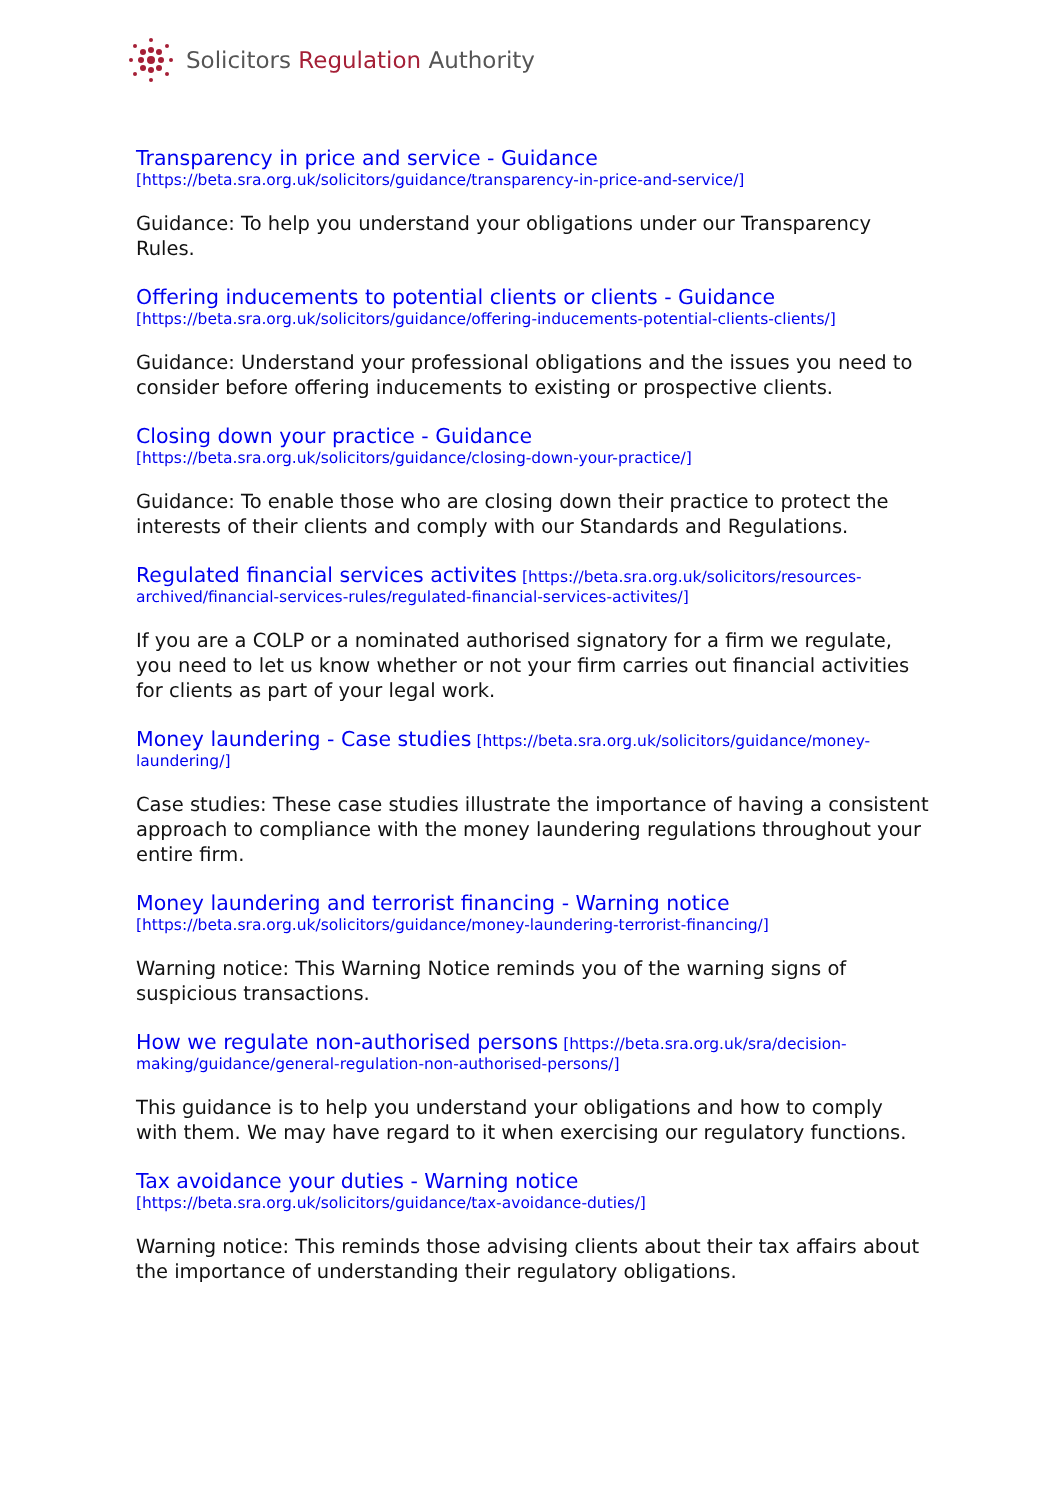Solicitors Regulation Authority
Transparency in price and service - Guidance
[https://beta.sra.org.uk/solicitors/guidance/transparency-in-price-and-service/]
Guidance: To help you understand your obligations under our Transparency Rules.
Offering inducements to potential clients or clients - Guidance
[https://beta.sra.org.uk/solicitors/guidance/offering-inducements-potential-clients-clients/]
Guidance: Understand your professional obligations and the issues you need to consider before offering inducements to existing or prospective clients.
Closing down your practice - Guidance
[https://beta.sra.org.uk/solicitors/guidance/closing-down-your-practice/]
Guidance: To enable those who are closing down their practice to protect the interests of their clients and comply with our Standards and Regulations.
Regulated financial services activites [https://beta.sra.org.uk/solicitors/resources-archived/financial-services-rules/regulated-financial-services-activites/]
If you are a COLP or a nominated authorised signatory for a firm we regulate, you need to let us know whether or not your firm carries out financial activities for clients as part of your legal work.
Money laundering - Case studies [https://beta.sra.org.uk/solicitors/guidance/money-laundering/]
Case studies: These case studies illustrate the importance of having a consistent approach to compliance with the money laundering regulations throughout your entire firm.
Money laundering and terrorist financing - Warning notice
[https://beta.sra.org.uk/solicitors/guidance/money-laundering-terrorist-financing/]
Warning notice: This Warning Notice reminds you of the warning signs of suspicious transactions.
How we regulate non-authorised persons [https://beta.sra.org.uk/sra/decision-making/guidance/general-regulation-non-authorised-persons/]
This guidance is to help you understand your obligations and how to comply with them. We may have regard to it when exercising our regulatory functions.
Tax avoidance your duties - Warning notice
[https://beta.sra.org.uk/solicitors/guidance/tax-avoidance-duties/]
Warning notice: This reminds those advising clients about their tax affairs about the importance of understanding their regulatory obligations.